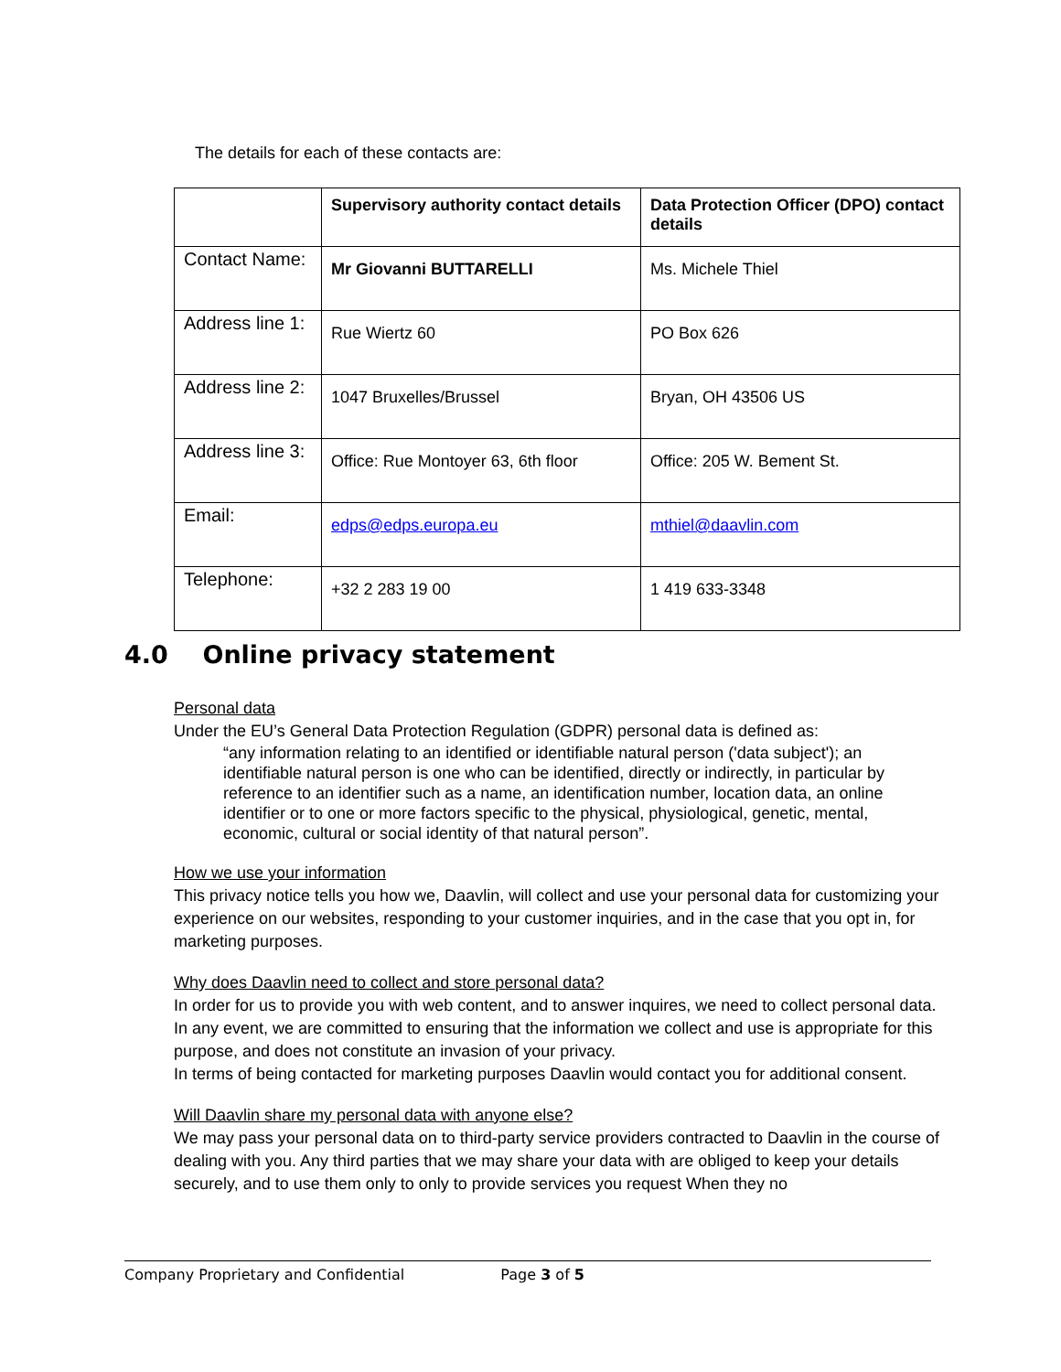The details for each of these contacts are:
| | Supervisory authority contact details | Data Protection Officer (DPO) contact details |
| --- | --- | --- |
| Contact Name: | Mr Giovanni BUTTARELLI | Ms. Michele Thiel |
| Address line 1: | Rue Wiertz 60 | PO Box 626 |
| Address line 2: | 1047 Bruxelles/Brussel | Bryan, OH 43506 US |
| Address line 3: | Office: Rue Montoyer 63, 6th floor | Office: 205 W. Bement St. |
| Email: | edps@edps.europa.eu | mthiel@daavlin.com |
| Telephone: | +32 2 283 19 00 | 1 419 633-3348 |
4.0 Online privacy statement
Personal data
Under the EU’s General Data Protection Regulation (GDPR) personal data is defined as:
“any information relating to an identified or identifiable natural person ('data subject'); an identifiable natural person is one who can be identified, directly or indirectly, in particular by reference to an identifier such as a name, an identification number, location data, an online identifier or to one or more factors specific to the physical, physiological, genetic, mental, economic, cultural or social identity of that natural person”.
How we use your information
This privacy notice tells you how we, Daavlin, will collect and use your personal data for customizing your experience on our websites, responding to your customer inquiries, and in the case that you opt in, for marketing purposes.
Why does Daavlin need to collect and store personal data?
In order for us to provide you with web content, and to answer inquires, we need to collect personal data. In any event, we are committed to ensuring that the information we collect and use is appropriate for this purpose, and does not constitute an invasion of your privacy.
In terms of being contacted for marketing purposes Daavlin would contact you for additional consent.
Will Daavlin share my personal data with anyone else?
We may pass your personal data on to third-party service providers contracted to Daavlin in the course of dealing with you. Any third parties that we may share your data with are obliged to keep your details securely, and to use them only to only to provide services you request When they no
Company Proprietary and Confidential Page 3 of 5